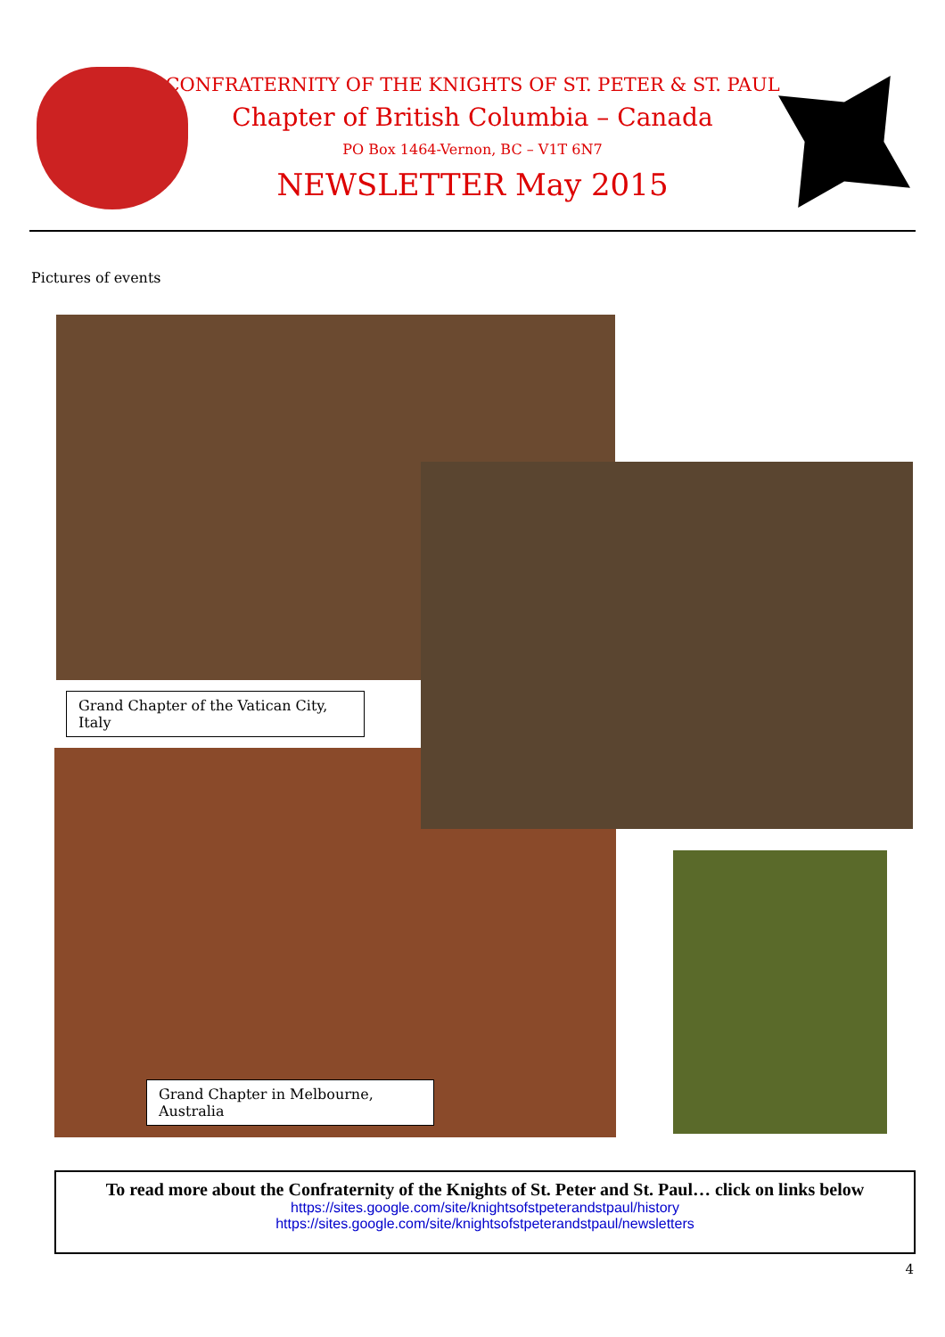CONFRATERNITY OF THE KNIGHTS OF ST. PETER & ST. PAUL
Chapter of British Columbia – Canada
PO Box 1464-Vernon, BC – V1T 6N7
NEWSLETTER May 2015
Pictures of events
Grand Chapter of the Vatican City, Italy
Grand Chapter in Melbourne, Australia
To read more about the Confraternity of the Knights of St. Peter and St. Paul… click on links below
https://sites.google.com/site/knightsofstpeterandstpaul/history
https://sites.google.com/site/knightsofstpeterandstpaul/newsletters
4